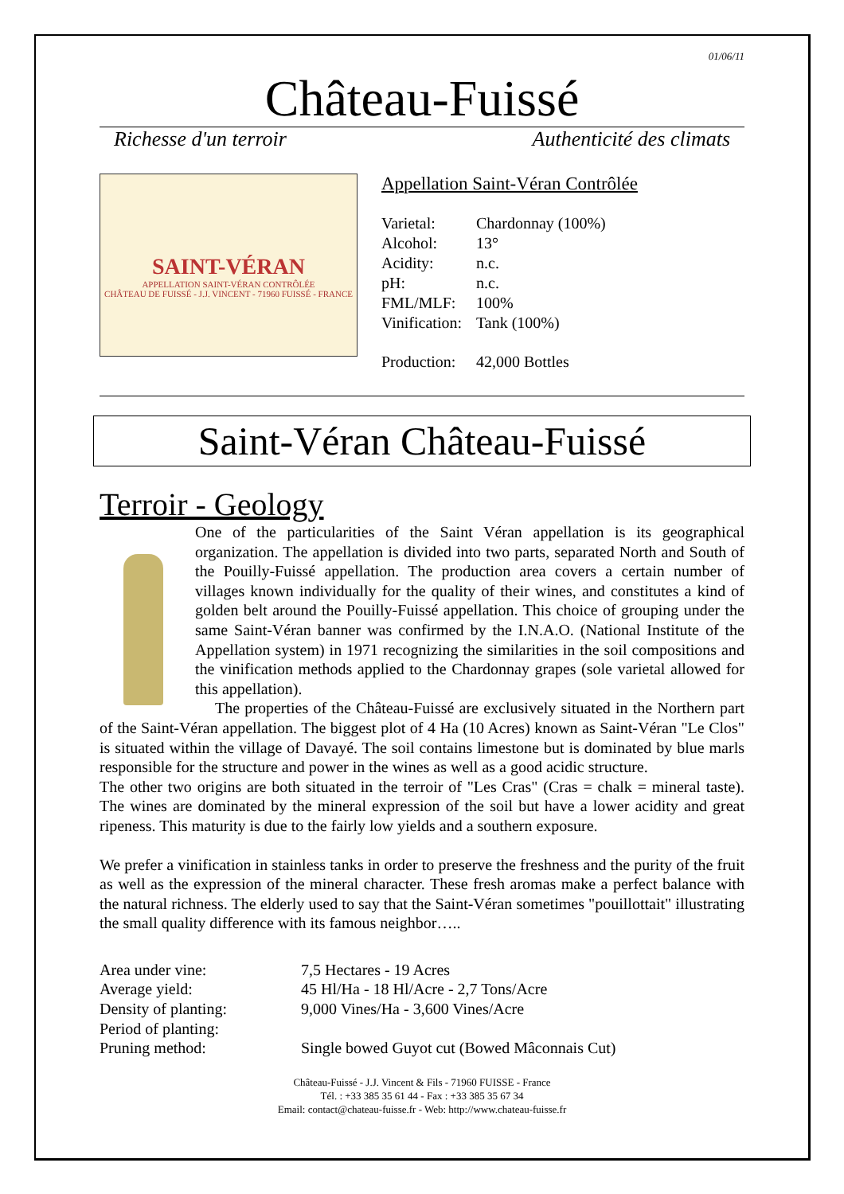01/06/11
Château-Fuissé
Richesse d'un terroir Authenticité des climats
SAINT-VÉRAN
APPELLATION SAINT-VÉRAN CONTRÔLÉE
CHÂTEAU DE FUISSÉ - J.J. VINCENT - 71960 FUISSÉ - FRANCE
Appellation Saint-Véran Contrôlée
| Varietal: | Chardonnay (100%) |
| Alcohol: | 13° |
| Acidity: | n.c. |
| pH: | n.c. |
| FML/MLF: | 100% |
| Vinification: | Tank (100%) |
| Production: | 42,000 Bottles |
Saint-Véran Château-Fuissé
Terroir - Geology
One of the particularities of the Saint Véran appellation is its geographical organization. The appellation is divided into two parts, separated North and South of the Pouilly-Fuissé appellation. The production area covers a certain number of villages known individually for the quality of their wines, and constitutes a kind of golden belt around the Pouilly-Fuissé appellation. This choice of grouping under the same Saint-Véran banner was confirmed by the I.N.A.O. (National Institute of the Appellation system) in 1971 recognizing the similarities in the soil compositions and the vinification methods applied to the Chardonnay grapes (sole varietal allowed for this appellation).
The properties of the Château-Fuissé are exclusively situated in the Northern part of the Saint-Véran appellation. The biggest plot of 4 Ha (10 Acres) known as Saint-Véran "Le Clos" is situated within the village of Davayé. The soil contains limestone but is dominated by blue marls responsible for the structure and power in the wines as well as a good acidic structure.
The other two origins are both situated in the terroir of "Les Cras" (Cras = chalk = mineral taste). The wines are dominated by the mineral expression of the soil but have a lower acidity and great ripeness. This maturity is due to the fairly low yields and a southern exposure.
We prefer a vinification in stainless tanks in order to preserve the freshness and the purity of the fruit as well as the expression of the mineral character. These fresh aromas make a perfect balance with the natural richness. The elderly used to say that the Saint-Véran sometimes "pouillottait" illustrating the small quality difference with its famous neighbor…..
| Area under vine: | 7,5 Hectares - 19 Acres |
| Average yield: | 45 Hl/Ha - 18 Hl/Acre - 2,7 Tons/Acre |
| Density of planting: | 9,000 Vines/Ha - 3,600 Vines/Acre |
| Period of planting: | |
| Pruning method: | Single bowed Guyot cut (Bowed Mâconnais Cut) |
Château-Fuissé - J.J. Vincent & Fils - 71960 FUISSE - France
Tél. : +33 385 35 61 44 - Fax : +33 385 35 67 34
Email: contact@chateau-fuisse.fr - Web: http://www.chateau-fuisse.fr